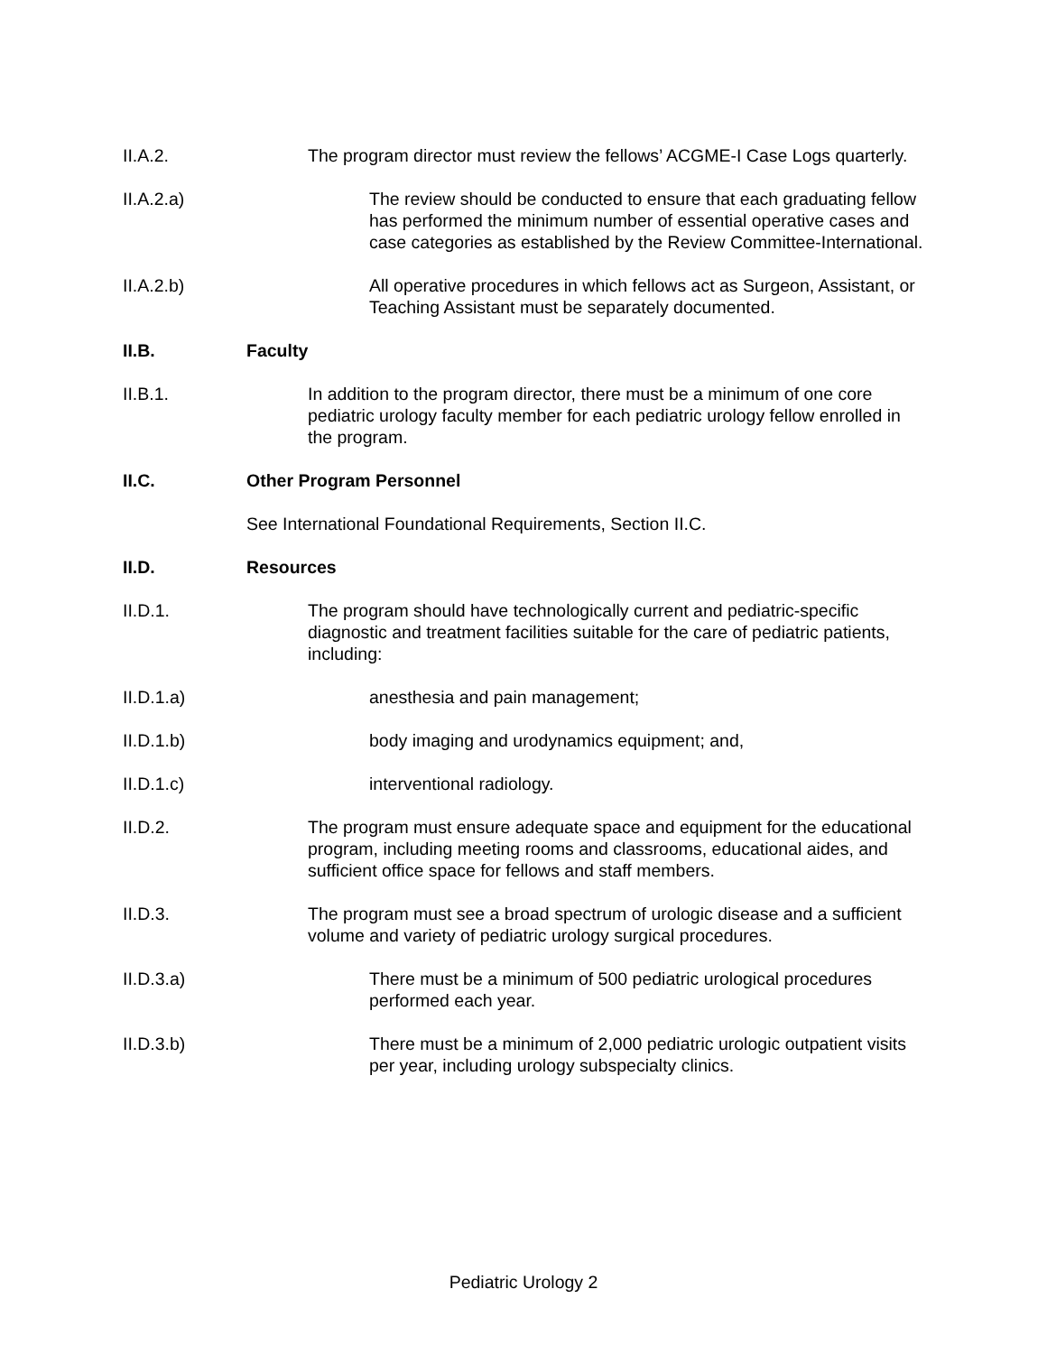II.A.2. The program director must review the fellows’ ACGME-I Case Logs quarterly.
II.A.2.a) The review should be conducted to ensure that each graduating fellow has performed the minimum number of essential operative cases and case categories as established by the Review Committee-International.
II.A.2.b) All operative procedures in which fellows act as Surgeon, Assistant, or Teaching Assistant must be separately documented.
II.B. Faculty
II.B.1. In addition to the program director, there must be a minimum of one core pediatric urology faculty member for each pediatric urology fellow enrolled in the program.
II.C. Other Program Personnel
See International Foundational Requirements, Section II.C.
II.D. Resources
II.D.1. The program should have technologically current and pediatric-specific diagnostic and treatment facilities suitable for the care of pediatric patients, including:
II.D.1.a) anesthesia and pain management;
II.D.1.b) body imaging and urodynamics equipment; and,
II.D.1.c) interventional radiology.
II.D.2. The program must ensure adequate space and equipment for the educational program, including meeting rooms and classrooms, educational aides, and sufficient office space for fellows and staff members.
II.D.3. The program must see a broad spectrum of urologic disease and a sufficient volume and variety of pediatric urology surgical procedures.
II.D.3.a) There must be a minimum of 500 pediatric urological procedures performed each year.
II.D.3.b) There must be a minimum of 2,000 pediatric urologic outpatient visits per year, including urology subspecialty clinics.
Pediatric Urology 2